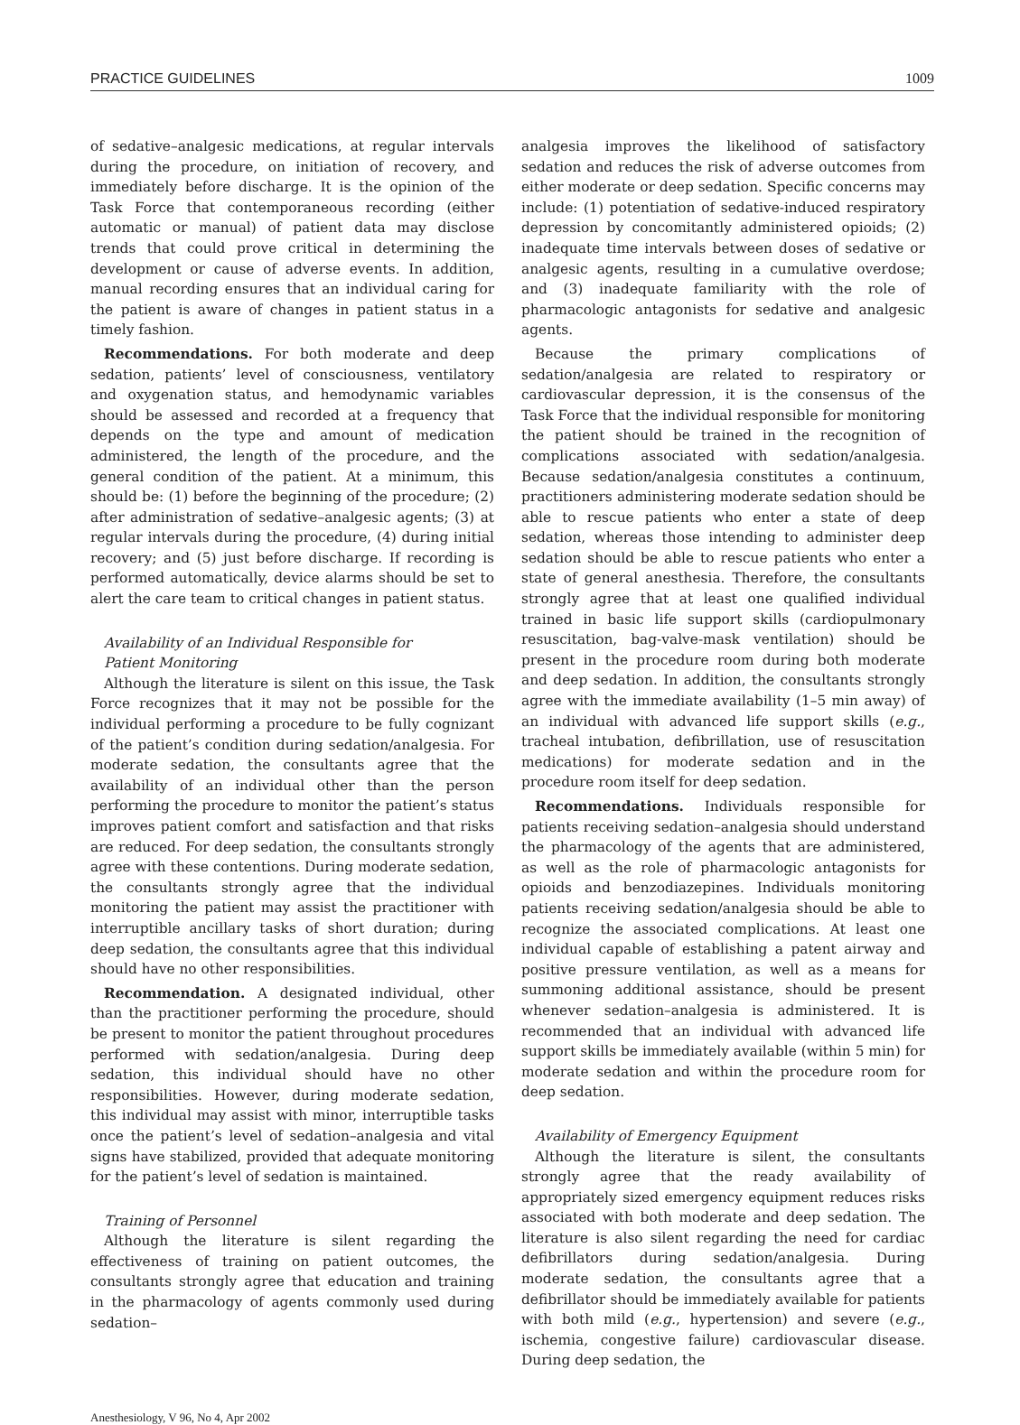PRACTICE GUIDELINES 1009
of sedative–analgesic medications, at regular intervals during the procedure, on initiation of recovery, and immediately before discharge. It is the opinion of the Task Force that contemporaneous recording (either automatic or manual) of patient data may disclose trends that could prove critical in determining the development or cause of adverse events. In addition, manual recording ensures that an individual caring for the patient is aware of changes in patient status in a timely fashion.
Recommendations. For both moderate and deep sedation, patients’ level of consciousness, ventilatory and oxygenation status, and hemodynamic variables should be assessed and recorded at a frequency that depends on the type and amount of medication administered, the length of the procedure, and the general condition of the patient. At a minimum, this should be: (1) before the beginning of the procedure; (2) after administration of sedative–analgesic agents; (3) at regular intervals during the procedure, (4) during initial recovery; and (5) just before discharge. If recording is performed automatically, device alarms should be set to alert the care team to critical changes in patient status.
Availability of an Individual Responsible for
Patient Monitoring
Although the literature is silent on this issue, the Task Force recognizes that it may not be possible for the individual performing a procedure to be fully cognizant of the patient’s condition during sedation/analgesia. For moderate sedation, the consultants agree that the availability of an individual other than the person performing the procedure to monitor the patient’s status improves patient comfort and satisfaction and that risks are reduced. For deep sedation, the consultants strongly agree with these contentions. During moderate sedation, the consultants strongly agree that the individual monitoring the patient may assist the practitioner with interruptible ancillary tasks of short duration; during deep sedation, the consultants agree that this individual should have no other responsibilities.
Recommendation. A designated individual, other than the practitioner performing the procedure, should be present to monitor the patient throughout procedures performed with sedation/analgesia. During deep sedation, this individual should have no other responsibilities. However, during moderate sedation, this individual may assist with minor, interruptible tasks once the patient’s level of sedation–analgesia and vital signs have stabilized, provided that adequate monitoring for the patient’s level of sedation is maintained.
Training of Personnel
Although the literature is silent regarding the effectiveness of training on patient outcomes, the consultants strongly agree that education and training in the pharmacology of agents commonly used during sedation–
analgesia improves the likelihood of satisfactory sedation and reduces the risk of adverse outcomes from either moderate or deep sedation. Specific concerns may include: (1) potentiation of sedative-induced respiratory depression by concomitantly administered opioids; (2) inadequate time intervals between doses of sedative or analgesic agents, resulting in a cumulative overdose; and (3) inadequate familiarity with the role of pharmacologic antagonists for sedative and analgesic agents.
Because the primary complications of sedation/analgesia are related to respiratory or cardiovascular depression, it is the consensus of the Task Force that the individual responsible for monitoring the patient should be trained in the recognition of complications associated with sedation/analgesia. Because sedation/analgesia constitutes a continuum, practitioners administering moderate sedation should be able to rescue patients who enter a state of deep sedation, whereas those intending to administer deep sedation should be able to rescue patients who enter a state of general anesthesia. Therefore, the consultants strongly agree that at least one qualified individual trained in basic life support skills (cardiopulmonary resuscitation, bag-valve-mask ventilation) should be present in the procedure room during both moderate and deep sedation. In addition, the consultants strongly agree with the immediate availability (1–5 min away) of an individual with advanced life support skills (e.g., tracheal intubation, defibrillation, use of resuscitation medications) for moderate sedation and in the procedure room itself for deep sedation.
Recommendations. Individuals responsible for patients receiving sedation–analgesia should understand the pharmacology of the agents that are administered, as well as the role of pharmacologic antagonists for opioids and benzodiazepines. Individuals monitoring patients receiving sedation/analgesia should be able to recognize the associated complications. At least one individual capable of establishing a patent airway and positive pressure ventilation, as well as a means for summoning additional assistance, should be present whenever sedation–analgesia is administered. It is recommended that an individual with advanced life support skills be immediately available (within 5 min) for moderate sedation and within the procedure room for deep sedation.
Availability of Emergency Equipment
Although the literature is silent, the consultants strongly agree that the ready availability of appropriately sized emergency equipment reduces risks associated with both moderate and deep sedation. The literature is also silent regarding the need for cardiac defibrillators during sedation/analgesia. During moderate sedation, the consultants agree that a defibrillator should be immediately available for patients with both mild (e.g., hypertension) and severe (e.g., ischemia, congestive failure) cardiovascular disease. During deep sedation, the
Anesthesiology, V 96, No 4, Apr 2002